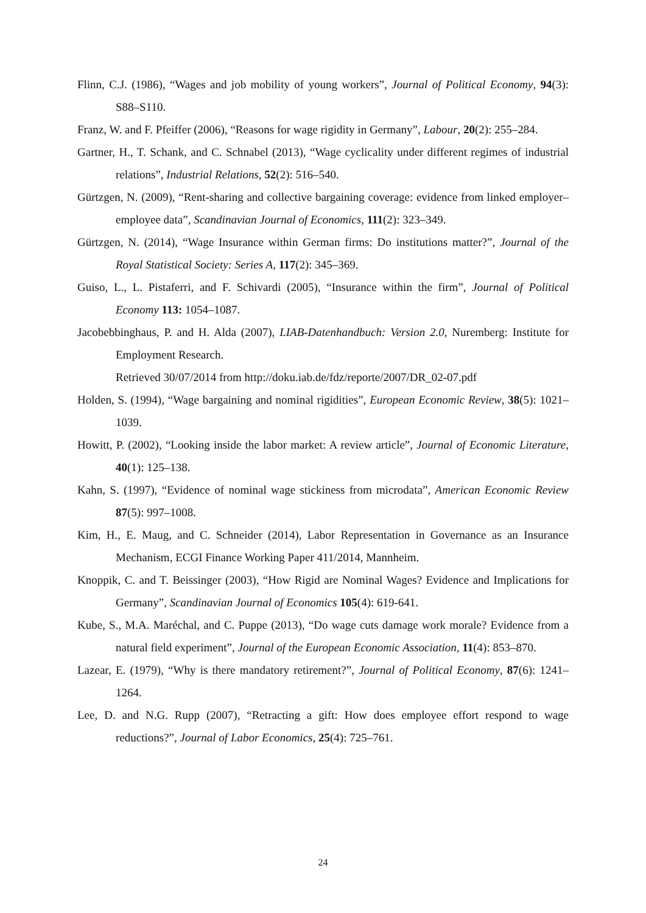Flinn, C.J. (1986), “Wages and job mobility of young workers”, Journal of Political Economy, 94(3): S88–S110.
Franz, W. and F. Pfeiffer (2006), “Reasons for wage rigidity in Germany”, Labour, 20(2): 255–284.
Gartner, H., T. Schank, and C. Schnabel (2013), “Wage cyclicality under different regimes of industrial relations”, Industrial Relations, 52(2): 516–540.
Gürtzgen, N. (2009), “Rent-sharing and collective bargaining coverage: evidence from linked employer–employee data”, Scandinavian Journal of Economics, 111(2): 323–349.
Gürtzgen, N. (2014), “Wage Insurance within German firms: Do institutions matter?”, Journal of the Royal Statistical Society: Series A, 117(2): 345–369.
Guiso, L., L. Pistaferri, and F. Schivardi (2005), “Insurance within the firm”, Journal of Political Economy 113: 1054–1087.
Jacobebbinghaus, P. and H. Alda (2007), LIAB-Datenhandbuch: Version 2.0, Nuremberg: Institute for Employment Research.
Retrieved 30/07/2014 from http://doku.iab.de/fdz/reporte/2007/DR_02-07.pdf
Holden, S. (1994), “Wage bargaining and nominal rigidities”, European Economic Review, 38(5): 1021–1039.
Howitt, P. (2002), “Looking inside the labor market: A review article”, Journal of Economic Literature, 40(1): 125–138.
Kahn, S. (1997), “Evidence of nominal wage stickiness from microdata”, American Economic Review 87(5): 997–1008.
Kim, H., E. Maug, and C. Schneider (2014), Labor Representation in Governance as an Insurance Mechanism, ECGI Finance Working Paper 411/2014, Mannheim.
Knoppik, C. and T. Beissinger (2003), “How Rigid are Nominal Wages? Evidence and Implications for Germany”, Scandinavian Journal of Economics 105(4): 619-641.
Kube, S., M.A. Maréchal, and C. Puppe (2013), “Do wage cuts damage work morale? Evidence from a natural field experiment”, Journal of the European Economic Association, 11(4): 853–870.
Lazear, E. (1979), “Why is there mandatory retirement?”, Journal of Political Economy, 87(6): 1241–1264.
Lee, D. and N.G. Rupp (2007), “Retracting a gift: How does employee effort respond to wage reductions?”, Journal of Labor Economics, 25(4): 725–761.
24